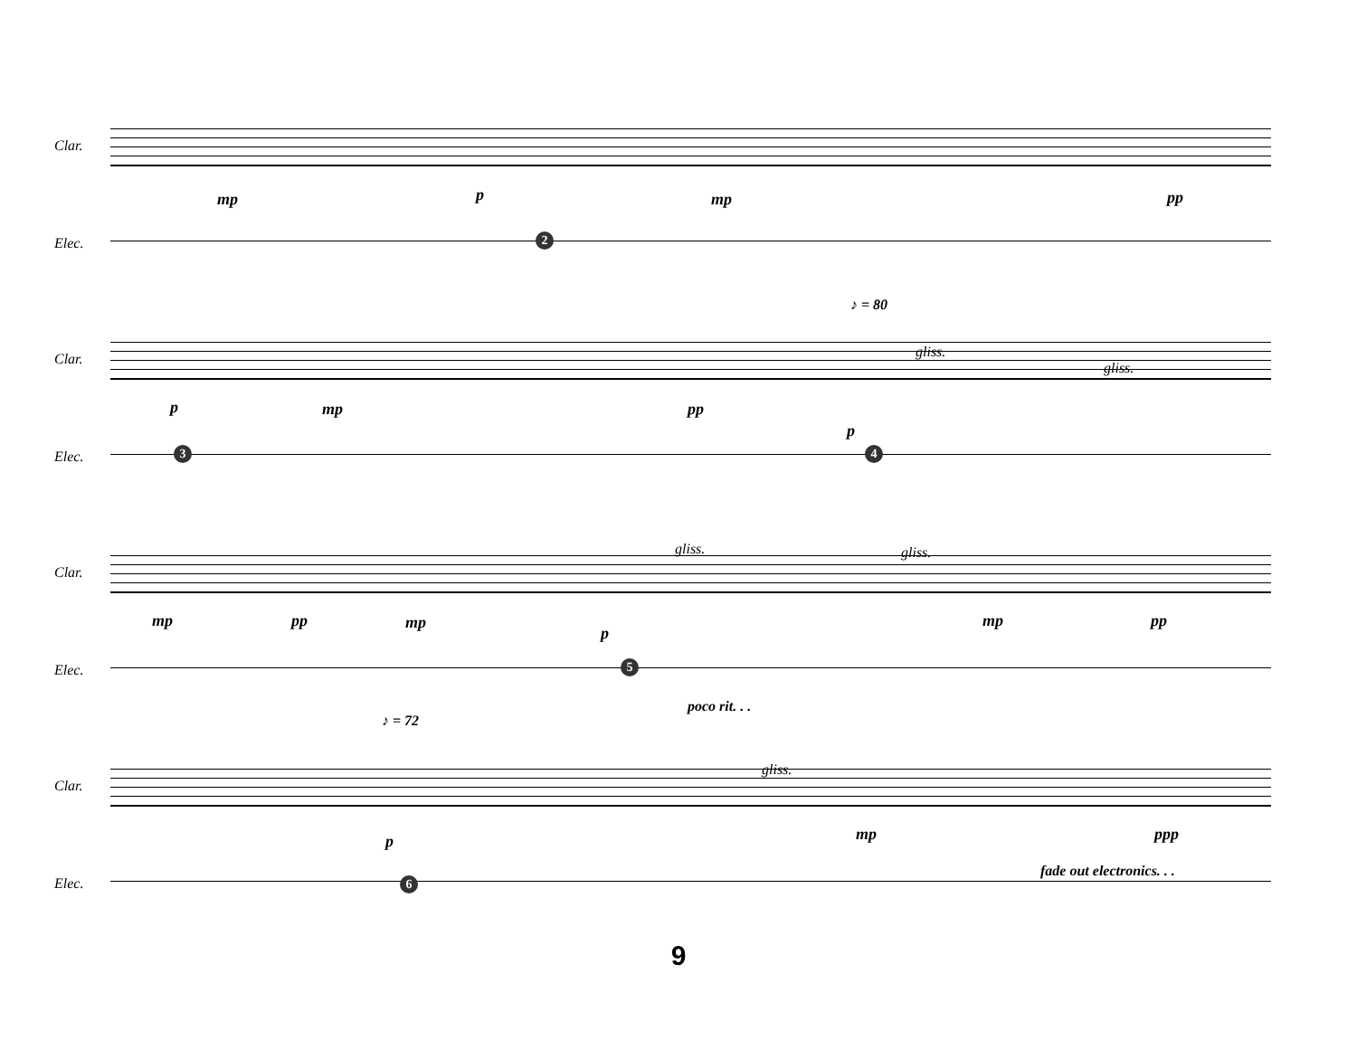Clar.
Elec.
mp p mp pp
2
♪ = 80
Clar.
Elec.
p mp pp
gliss.
gliss.
p
3 4
Clar.
Elec.
mp pp mp
gliss. gliss.
p
mp pp
5
♪ = 72
poco rit. . .
Clar.
Elec.
gliss.
p mp ppp
fade out electronics. . .
6
9